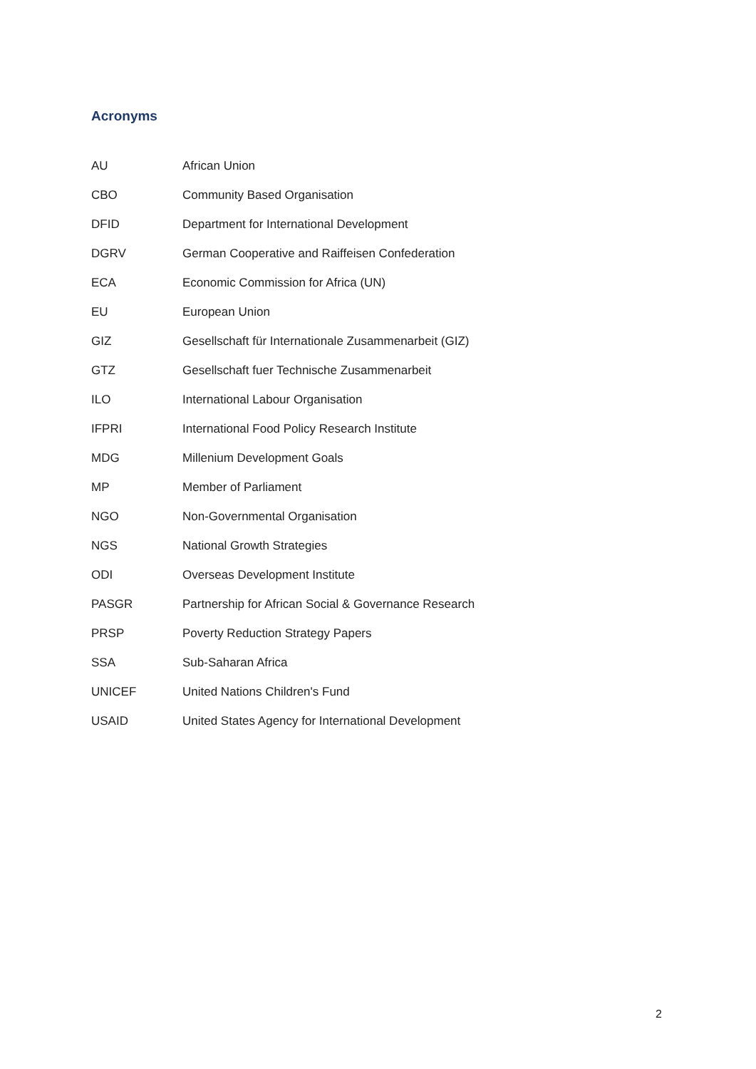Acronyms
| AU | African Union |
| CBO | Community Based Organisation |
| DFID | Department for International Development |
| DGRV | German Cooperative and Raiffeisen Confederation |
| ECA | Economic Commission for Africa (UN) |
| EU | European Union |
| GIZ | Gesellschaft für Internationale Zusammenarbeit (GIZ) |
| GTZ | Gesellschaft fuer Technische Zusammenarbeit |
| ILO | International Labour Organisation |
| IFPRI | International Food Policy Research Institute |
| MDG | Millenium Development Goals |
| MP | Member of Parliament |
| NGO | Non-Governmental Organisation |
| NGS | National Growth Strategies |
| ODI | Overseas Development Institute |
| PASGR | Partnership for African Social & Governance Research |
| PRSP | Poverty Reduction Strategy Papers |
| SSA | Sub-Saharan Africa |
| UNICEF | United Nations Children's Fund |
| USAID | United States Agency for International Development |
2